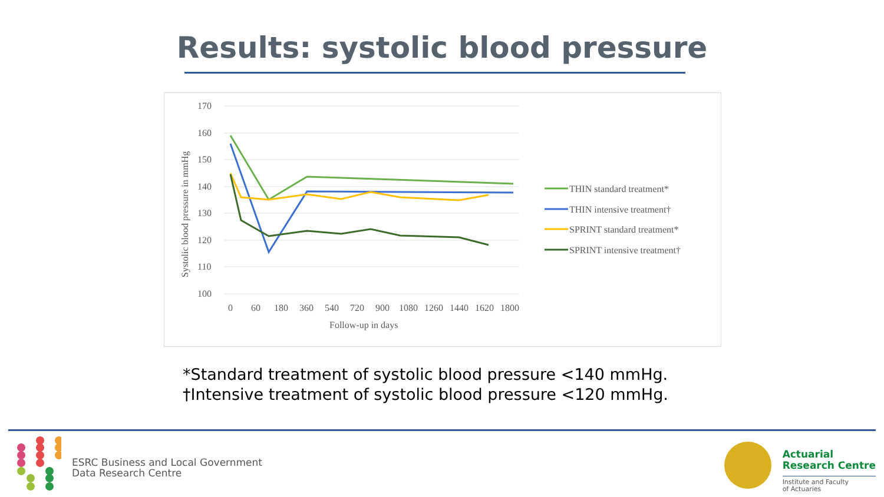Results: systolic blood pressure
170
160
150
140
130
120
110
100
0
60
180
360
540
720
900
1080
1260
1440
1620
1800
Follow-up in days
Systolic blood pressure in mmHg
THIN standard treatment*
THIN intensive treatment†
SPRINT standard treatment*
SPRINT intensive treatment†
*Standard treatment of systolic blood pressure <140 mmHg.
†Intensive treatment of systolic blood pressure <120 mmHg.
ESRC Business and Local Government
Data Research Centre
Actuarial
Research Centre
Institute and Faculty
of Actuaries